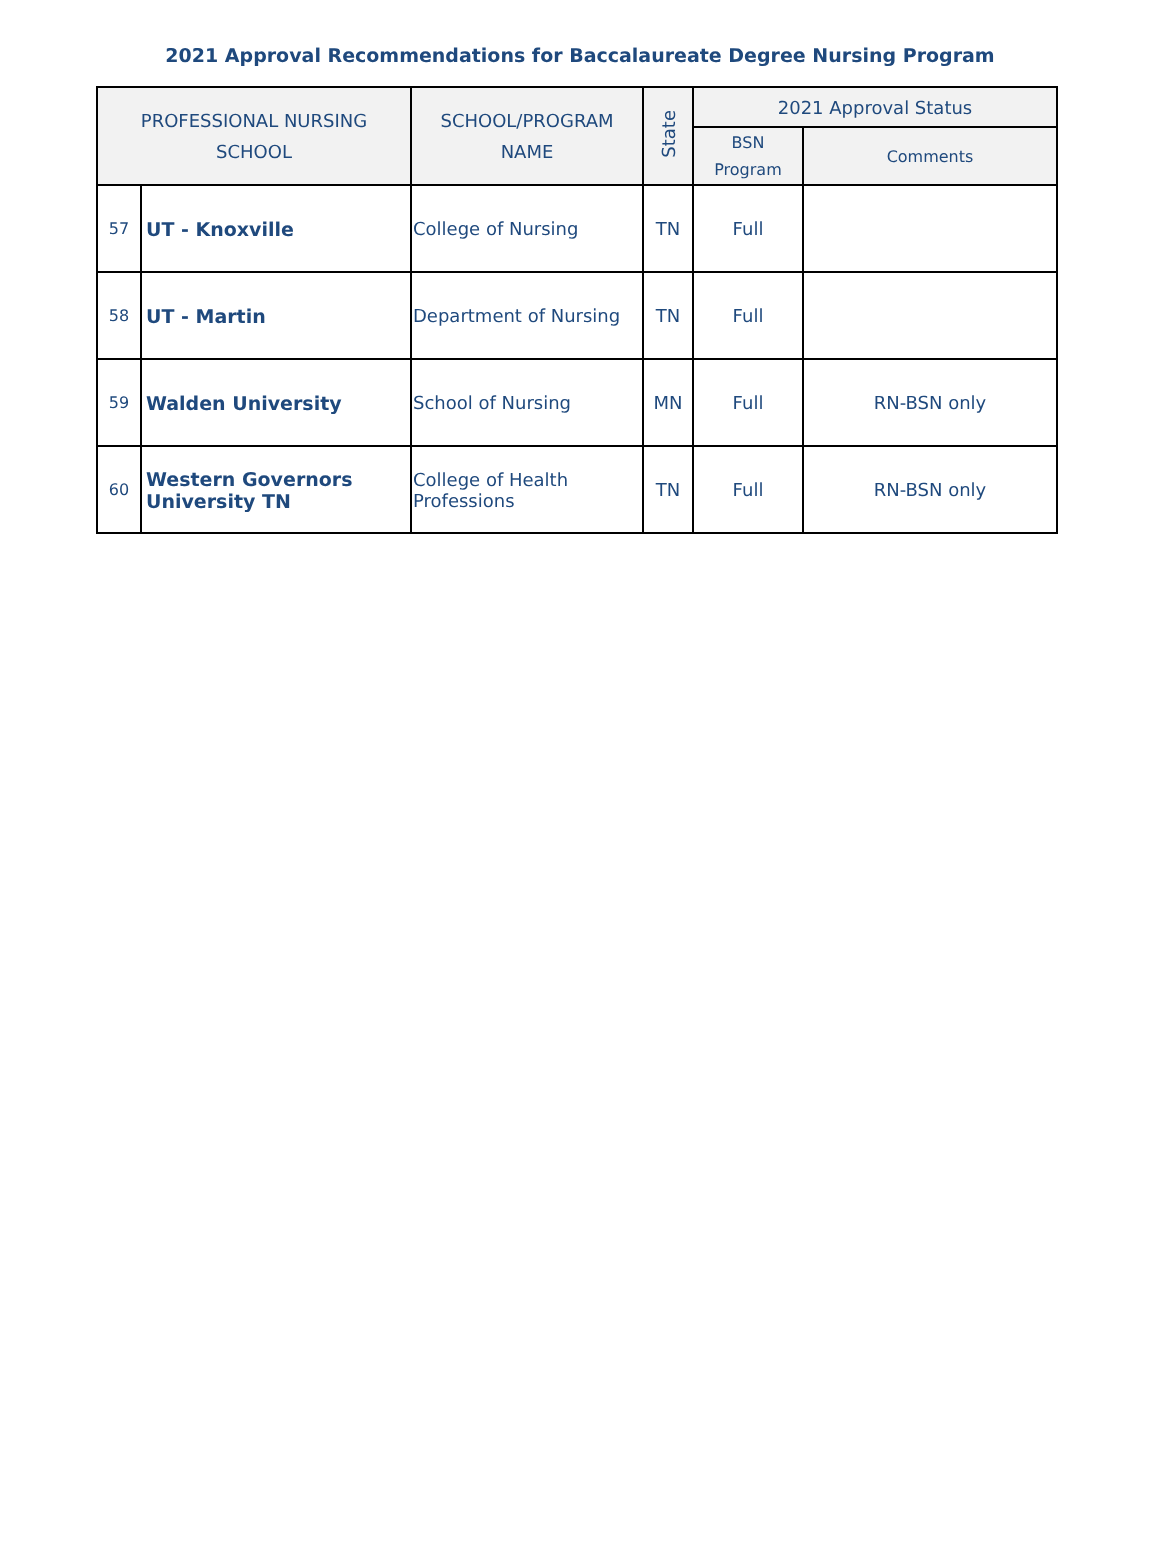2021 Approval Recommendations for Baccalaureate Degree Nursing Program
| PROFESSIONAL NURSING SCHOOL | | SCHOOL/PROGRAM NAME | State | 2021 Approval Status | |
| --- | --- | --- | --- | --- | --- |
| | | | | BSN Program | Comments |
| 57 | UT - Knoxville | College of Nursing | TN | Full | |
| 58 | UT - Martin | Department of Nursing | TN | Full | |
| 59 | Walden University | School of Nursing | MN | Full | RN-BSN only |
| 60 | Western Governors University TN | College of Health Professions | TN | Full | RN-BSN only |